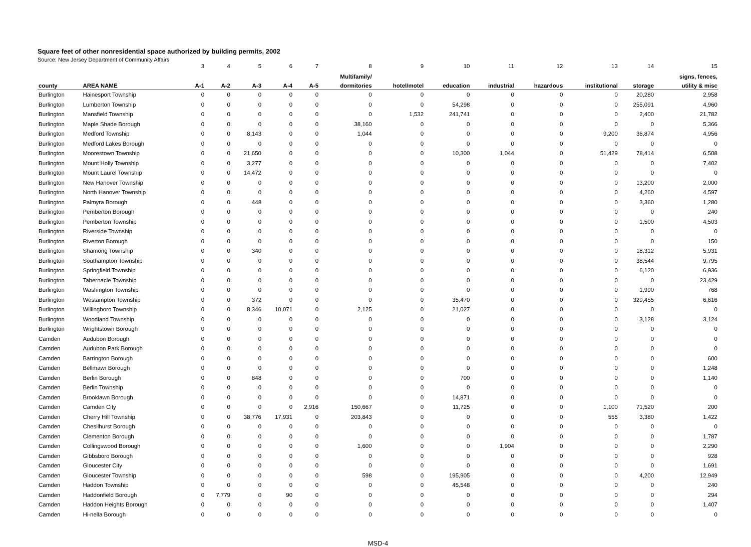Square feet of other nonresidential space authorized by building permits, 2002
Source: New Jersey Department of Community Affairs
| | | 3 | 4 | 5 | 6 | 7 | 8 | 9 | 10 | 11 | 12 | 13 | 14 | 15 |
| | | | | | | | Multifamily/ | | | | | | | signs, fences, |
| county | AREA NAME | A-1 | A-2 | A-3 | A-4 | A-5 | dormitories | hotel/motel | education | industrial | hazardous | institutional | storage | utility & misc |
| Burlington | Hainesport Township | 0 | 0 | 0 | 0 | 0 | 0 | 0 | 0 | 0 | 0 | 0 | 20,280 | 2,958 |
| Burlington | Lumberton Township | 0 | 0 | 0 | 0 | 0 | 0 | 0 | 54,298 | 0 | 0 | 0 | 255,091 | 4,960 |
| Burlington | Mansfield Township | 0 | 0 | 0 | 0 | 0 | 0 | 1,532 | 241,741 | 0 | 0 | 0 | 2,400 | 21,782 |
| Burlington | Maple Shade Borough | 0 | 0 | 0 | 0 | 0 | 38,160 | 0 | 0 | 0 | 0 | 0 | 0 | 5,366 |
| Burlington | Medford Township | 0 | 0 | 8,143 | 0 | 0 | 1,044 | 0 | 0 | 0 | 0 | 9,200 | 36,874 | 4,956 |
| Burlington | Medford Lakes Borough | 0 | 0 | 0 | 0 | 0 | 0 | 0 | 0 | 0 | 0 | 0 | 0 | 0 |
| Burlington | Moorestown Township | 0 | 0 | 21,650 | 0 | 0 | 0 | 0 | 10,300 | 1,044 | 0 | 51,429 | 78,414 | 6,508 |
| Burlington | Mount Holly Township | 0 | 0 | 3,277 | 0 | 0 | 0 | 0 | 0 | 0 | 0 | 0 | 0 | 7,402 |
| Burlington | Mount Laurel Township | 0 | 0 | 14,472 | 0 | 0 | 0 | 0 | 0 | 0 | 0 | 0 | 0 | 0 |
| Burlington | New Hanover Township | 0 | 0 | 0 | 0 | 0 | 0 | 0 | 0 | 0 | 0 | 0 | 13,200 | 2,000 |
| Burlington | North Hanover Township | 0 | 0 | 0 | 0 | 0 | 0 | 0 | 0 | 0 | 0 | 0 | 4,260 | 4,597 |
| Burlington | Palmyra Borough | 0 | 0 | 448 | 0 | 0 | 0 | 0 | 0 | 0 | 0 | 0 | 3,360 | 1,280 |
| Burlington | Pemberton Borough | 0 | 0 | 0 | 0 | 0 | 0 | 0 | 0 | 0 | 0 | 0 | 0 | 240 |
| Burlington | Pemberton Township | 0 | 0 | 0 | 0 | 0 | 0 | 0 | 0 | 0 | 0 | 0 | 1,500 | 4,503 |
| Burlington | Riverside Township | 0 | 0 | 0 | 0 | 0 | 0 | 0 | 0 | 0 | 0 | 0 | 0 | 0 |
| Burlington | Riverton Borough | 0 | 0 | 0 | 0 | 0 | 0 | 0 | 0 | 0 | 0 | 0 | 0 | 150 |
| Burlington | Shamong Township | 0 | 0 | 340 | 0 | 0 | 0 | 0 | 0 | 0 | 0 | 0 | 18,312 | 5,931 |
| Burlington | Southampton Township | 0 | 0 | 0 | 0 | 0 | 0 | 0 | 0 | 0 | 0 | 0 | 38,544 | 9,795 |
| Burlington | Springfield Township | 0 | 0 | 0 | 0 | 0 | 0 | 0 | 0 | 0 | 0 | 0 | 6,120 | 6,936 |
| Burlington | Tabernacle Township | 0 | 0 | 0 | 0 | 0 | 0 | 0 | 0 | 0 | 0 | 0 | 0 | 23,429 |
| Burlington | Washington Township | 0 | 0 | 0 | 0 | 0 | 0 | 0 | 0 | 0 | 0 | 0 | 1,990 | 768 |
| Burlington | Westampton Township | 0 | 0 | 372 | 0 | 0 | 0 | 0 | 35,470 | 0 | 0 | 0 | 329,455 | 6,616 |
| Burlington | Willingboro Township | 0 | 0 | 8,346 | 10,071 | 0 | 2,125 | 0 | 21,027 | 0 | 0 | 0 | 0 | 0 |
| Burlington | Woodland Township | 0 | 0 | 0 | 0 | 0 | 0 | 0 | 0 | 0 | 0 | 0 | 3,128 | 3,124 |
| Burlington | Wrightstown Borough | 0 | 0 | 0 | 0 | 0 | 0 | 0 | 0 | 0 | 0 | 0 | 0 | 0 |
| Camden | Audubon Borough | 0 | 0 | 0 | 0 | 0 | 0 | 0 | 0 | 0 | 0 | 0 | 0 | 0 |
| Camden | Audubon Park Borough | 0 | 0 | 0 | 0 | 0 | 0 | 0 | 0 | 0 | 0 | 0 | 0 | 0 |
| Camden | Barrington Borough | 0 | 0 | 0 | 0 | 0 | 0 | 0 | 0 | 0 | 0 | 0 | 0 | 600 |
| Camden | Bellmawr Borough | 0 | 0 | 0 | 0 | 0 | 0 | 0 | 0 | 0 | 0 | 0 | 0 | 1,248 |
| Camden | Berlin Borough | 0 | 0 | 848 | 0 | 0 | 0 | 0 | 700 | 0 | 0 | 0 | 0 | 1,140 |
| Camden | Berlin Township | 0 | 0 | 0 | 0 | 0 | 0 | 0 | 0 | 0 | 0 | 0 | 0 | 0 |
| Camden | Brooklawn Borough | 0 | 0 | 0 | 0 | 0 | 0 | 0 | 14,871 | 0 | 0 | 0 | 0 | 0 |
| Camden | Camden City | 0 | 0 | 0 | 0 | 2,916 | 150,667 | 0 | 11,725 | 0 | 0 | 1,100 | 71,520 | 200 |
| Camden | Cherry Hill Township | 0 | 0 | 38,776 | 17,931 | 0 | 203,843 | 0 | 0 | 0 | 0 | 555 | 3,380 | 1,422 |
| Camden | Chesilhurst Borough | 0 | 0 | 0 | 0 | 0 | 0 | 0 | 0 | 0 | 0 | 0 | 0 | 0 |
| Camden | Clementon Borough | 0 | 0 | 0 | 0 | 0 | 0 | 0 | 0 | 0 | 0 | 0 | 0 | 1,787 |
| Camden | Collingswood Borough | 0 | 0 | 0 | 0 | 0 | 1,600 | 0 | 0 | 1,904 | 0 | 0 | 0 | 2,290 |
| Camden | Gibbsboro Borough | 0 | 0 | 0 | 0 | 0 | 0 | 0 | 0 | 0 | 0 | 0 | 0 | 928 |
| Camden | Gloucester City | 0 | 0 | 0 | 0 | 0 | 0 | 0 | 0 | 0 | 0 | 0 | 0 | 1,691 |
| Camden | Gloucester Township | 0 | 0 | 0 | 0 | 0 | 598 | 0 | 195,905 | 0 | 0 | 0 | 4,200 | 12,949 |
| Camden | Haddon Township | 0 | 0 | 0 | 0 | 0 | 0 | 0 | 45,548 | 0 | 0 | 0 | 0 | 240 |
| Camden | Haddonfield Borough | 0 | 7,779 | 0 | 90 | 0 | 0 | 0 | 0 | 0 | 0 | 0 | 0 | 294 |
| Camden | Haddon Heights Borough | 0 | 0 | 0 | 0 | 0 | 0 | 0 | 0 | 0 | 0 | 0 | 0 | 1,407 |
| Camden | Hi-nella Borough | 0 | 0 | 0 | 0 | 0 | 0 | 0 | 0 | 0 | 0 | 0 | 0 | 0 |
MSD-4